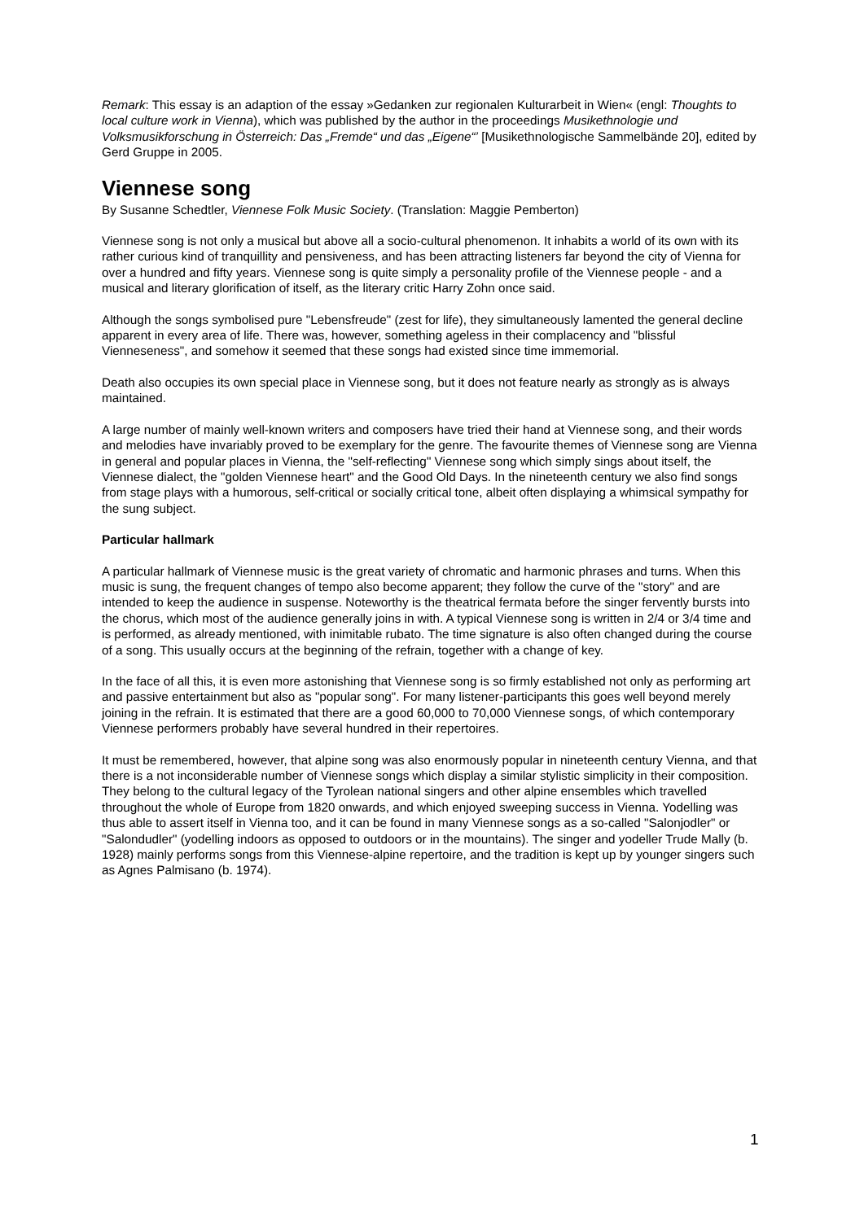Remark: This essay is an adaption of the essay »Gedanken zur regionalen Kulturarbeit in Wien« (engl: Thoughts to local culture work in Vienna), which was published by the author in the proceedings Musikethnologie und Volksmusikforschung in Österreich: Das „Fremde“ und das „Eigene“’ [Musikethnologische Sammelbände 20], edited by Gerd Gruppe in 2005.
Viennese song
By Susanne Schedtler, Viennese Folk Music Society. (Translation: Maggie Pemberton)
Viennese song is not only a musical but above all a socio-cultural phenomenon. It inhabits a world of its own with its rather curious kind of tranquillity and pensiveness, and has been attracting listeners far beyond the city of Vienna for over a hundred and fifty years. Viennese song is quite simply a personality profile of the Viennese people - and a musical and literary glorification of itself, as the literary critic Harry Zohn once said.
Although the songs symbolised pure "Lebensfreude" (zest for life), they simultaneously lamented the general decline apparent in every area of life. There was, however, something ageless in their complacency and "blissful Vienneseness", and somehow it seemed that these songs had existed since time immemorial.
Death also occupies its own special place in Viennese song, but it does not feature nearly as strongly as is always maintained.
A large number of mainly well-known writers and composers have tried their hand at Viennese song, and their words and melodies have invariably proved to be exemplary for the genre. The favourite themes of Viennese song are Vienna in general and popular places in Vienna, the "self-reflecting" Viennese song which simply sings about itself, the Viennese dialect, the "golden Viennese heart" and the Good Old Days. In the nineteenth century we also find songs from stage plays with a humorous, self-critical or socially critical tone, albeit often displaying a whimsical sympathy for the sung subject.
Particular hallmark
A particular hallmark of Viennese music is the great variety of chromatic and harmonic phrases and turns. When this music is sung, the frequent changes of tempo also become apparent; they follow the curve of the "story" and are intended to keep the audience in suspense. Noteworthy is the theatrical fermata before the singer fervently bursts into the chorus, which most of the audience generally joins in with. A typical Viennese song is written in 2/4 or 3/4 time and is performed, as already mentioned, with inimitable rubato. The time signature is also often changed during the course of a song. This usually occurs at the beginning of the refrain, together with a change of key.
In the face of all this, it is even more astonishing that Viennese song is so firmly established not only as performing art and passive entertainment but also as "popular song". For many listener-participants this goes well beyond merely joining in the refrain. It is estimated that there are a good 60,000 to 70,000 Viennese songs, of which contemporary Viennese performers probably have several hundred in their repertoires.
It must be remembered, however, that alpine song was also enormously popular in nineteenth century Vienna, and that there is a not inconsiderable number of Viennese songs which display a similar stylistic simplicity in their composition. They belong to the cultural legacy of the Tyrolean national singers and other alpine ensembles which travelled throughout the whole of Europe from 1820 onwards, and which enjoyed sweeping success in Vienna. Yodelling was thus able to assert itself in Vienna too, and it can be found in many Viennese songs as a so-called "Salonjodler" or "Salondudler" (yodelling indoors as opposed to outdoors or in the mountains). The singer and yodeller Trude Mally (b. 1928) mainly performs songs from this Viennese-alpine repertoire, and the tradition is kept up by younger singers such as Agnes Palmisano (b. 1974).
1